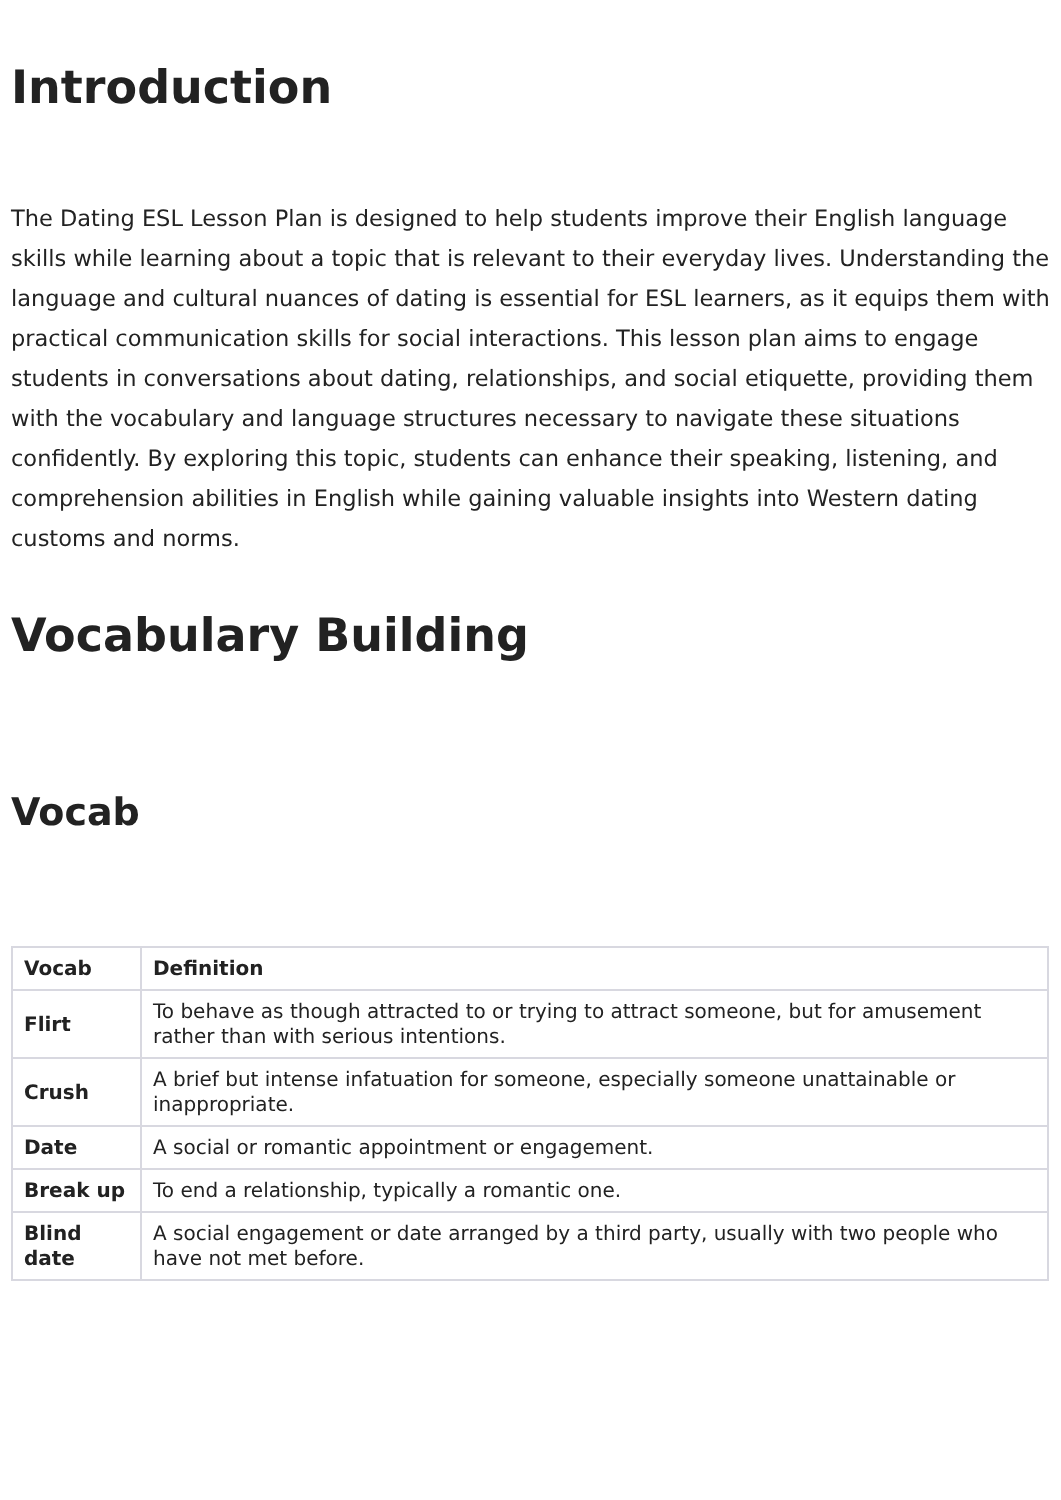Introduction
The Dating ESL Lesson Plan is designed to help students improve their English language skills while learning about a topic that is relevant to their everyday lives. Understanding the language and cultural nuances of dating is essential for ESL learners, as it equips them with practical communication skills for social interactions. This lesson plan aims to engage students in conversations about dating, relationships, and social etiquette, providing them with the vocabulary and language structures necessary to navigate these situations confidently. By exploring this topic, students can enhance their speaking, listening, and comprehension abilities in English while gaining valuable insights into Western dating customs and norms.
Vocabulary Building
Vocab
| Vocab | Definition |
| --- | --- |
| Flirt | To behave as though attracted to or trying to attract someone, but for amusement rather than with serious intentions. |
| Crush | A brief but intense infatuation for someone, especially someone unattainable or inappropriate. |
| Date | A social or romantic appointment or engagement. |
| Break up | To end a relationship, typically a romantic one. |
| Blind date | A social engagement or date arranged by a third party, usually with two people who have not met before. |